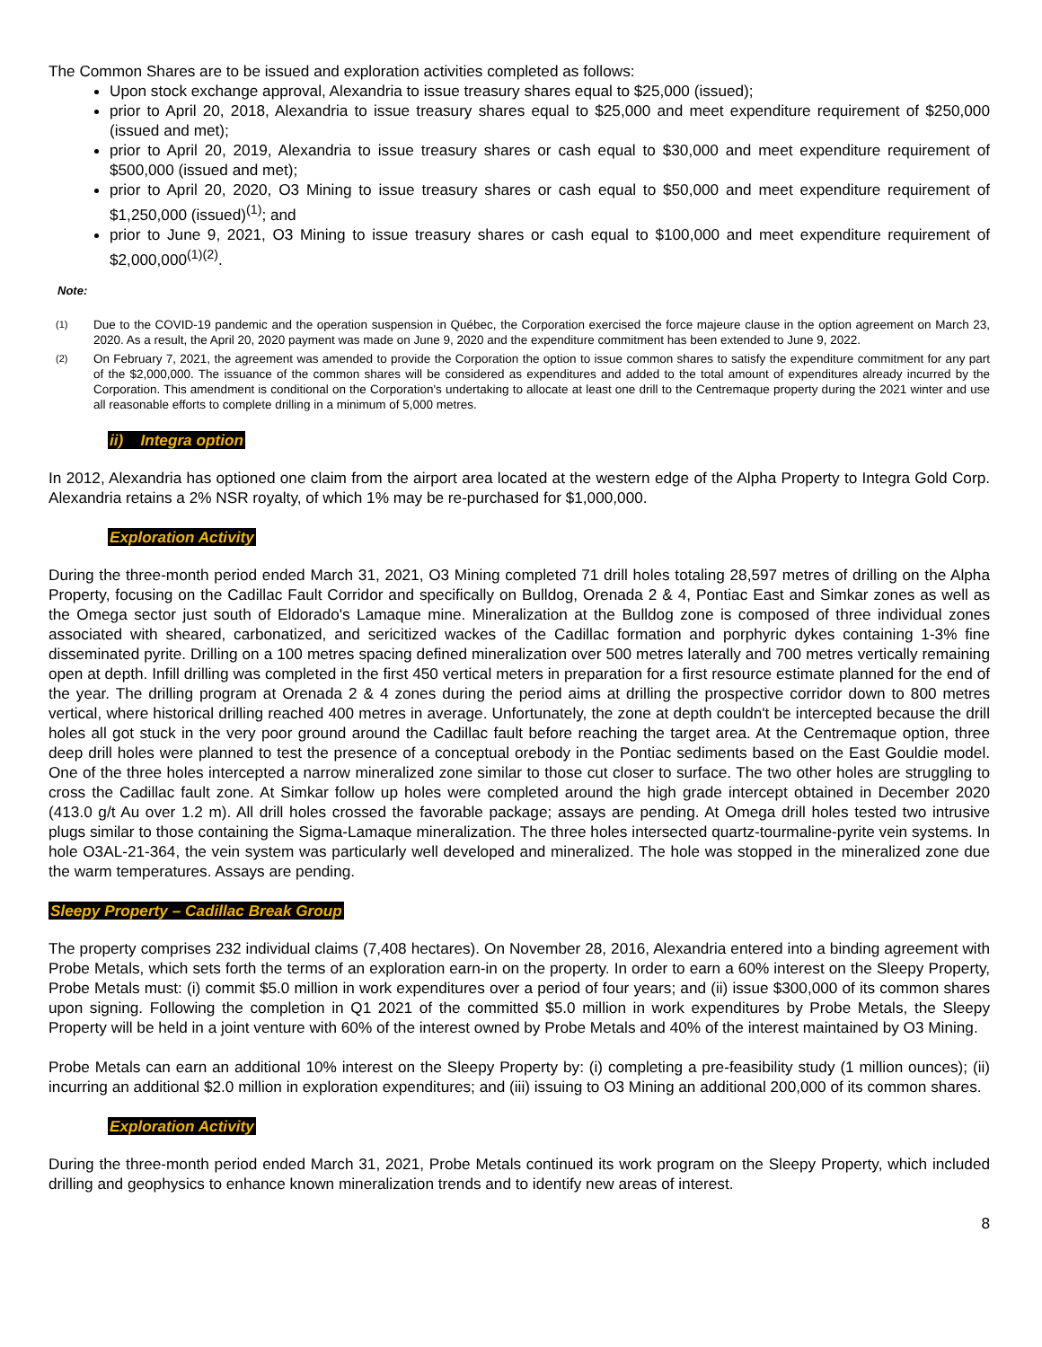The Common Shares are to be issued and exploration activities completed as follows:
Upon stock exchange approval, Alexandria to issue treasury shares equal to $25,000 (issued);
prior to April 20, 2018, Alexandria to issue treasury shares equal to $25,000 and meet expenditure requirement of $250,000 (issued and met);
prior to April 20, 2019, Alexandria to issue treasury shares or cash equal to $30,000 and meet expenditure requirement of $500,000 (issued and met);
prior to April 20, 2020, O3 Mining to issue treasury shares or cash equal to $50,000 and meet expenditure requirement of $1,250,000 (issued)<sup>(1)</sup>; and
prior to June 9, 2021, O3 Mining to issue treasury shares or cash equal to $100,000 and meet expenditure requirement of $2,000,000<sup>(1)(2)</sup>.
Note:
(1) Due to the COVID-19 pandemic and the operation suspension in Québec, the Corporation exercised the force majeure clause in the option agreement on March 23, 2020. As a result, the April 20, 2020 payment was made on June 9, 2020 and the expenditure commitment has been extended to June 9, 2022.
(2) On February 7, 2021, the agreement was amended to provide the Corporation the option to issue common shares to satisfy the expenditure commitment for any part of the $2,000,000. The issuance of the common shares will be considered as expenditures and added to the total amount of expenditures already incurred by the Corporation. This amendment is conditional on the Corporation's undertaking to allocate at least one drill to the Centremaque property during the 2021 winter and use all reasonable efforts to complete drilling in a minimum of 5,000 metres.
ii) Integra option
In 2012, Alexandria has optioned one claim from the airport area located at the western edge of the Alpha Property to Integra Gold Corp. Alexandria retains a 2% NSR royalty, of which 1% may be re-purchased for $1,000,000.
Exploration Activity
During the three-month period ended March 31, 2021, O3 Mining completed 71 drill holes totaling 28,597 metres of drilling on the Alpha Property, focusing on the Cadillac Fault Corridor and specifically on Bulldog, Orenada 2 & 4, Pontiac East and Simkar zones as well as the Omega sector just south of Eldorado's Lamaque mine. Mineralization at the Bulldog zone is composed of three individual zones associated with sheared, carbonatized, and sericitized wackes of the Cadillac formation and porphyric dykes containing 1-3% fine disseminated pyrite. Drilling on a 100 metres spacing defined mineralization over 500 metres laterally and 700 metres vertically remaining open at depth. Infill drilling was completed in the first 450 vertical meters in preparation for a first resource estimate planned for the end of the year. The drilling program at Orenada 2 & 4 zones during the period aims at drilling the prospective corridor down to 800 metres vertical, where historical drilling reached 400 metres in average. Unfortunately, the zone at depth couldn't be intercepted because the drill holes all got stuck in the very poor ground around the Cadillac fault before reaching the target area. At the Centremaque option, three deep drill holes were planned to test the presence of a conceptual orebody in the Pontiac sediments based on the East Gouldie model. One of the three holes intercepted a narrow mineralized zone similar to those cut closer to surface. The two other holes are struggling to cross the Cadillac fault zone. At Simkar follow up holes were completed around the high grade intercept obtained in December 2020 (413.0 g/t Au over 1.2 m). All drill holes crossed the favorable package; assays are pending. At Omega drill holes tested two intrusive plugs similar to those containing the Sigma-Lamaque mineralization. The three holes intersected quartz-tourmaline-pyrite vein systems. In hole O3AL-21-364, the vein system was particularly well developed and mineralized. The hole was stopped in the mineralized zone due the warm temperatures. Assays are pending.
Sleepy Property – Cadillac Break Group
The property comprises 232 individual claims (7,408 hectares). On November 28, 2016, Alexandria entered into a binding agreement with Probe Metals, which sets forth the terms of an exploration earn-in on the property. In order to earn a 60% interest on the Sleepy Property, Probe Metals must: (i) commit $5.0 million in work expenditures over a period of four years; and (ii) issue $300,000 of its common shares upon signing. Following the completion in Q1 2021 of the committed $5.0 million in work expenditures by Probe Metals, the Sleepy Property will be held in a joint venture with 60% of the interest owned by Probe Metals and 40% of the interest maintained by O3 Mining.
Probe Metals can earn an additional 10% interest on the Sleepy Property by: (i) completing a pre-feasibility study (1 million ounces); (ii) incurring an additional $2.0 million in exploration expenditures; and (iii) issuing to O3 Mining an additional 200,000 of its common shares.
Exploration Activity
During the three-month period ended March 31, 2021, Probe Metals continued its work program on the Sleepy Property, which included drilling and geophysics to enhance known mineralization trends and to identify new areas of interest.
8